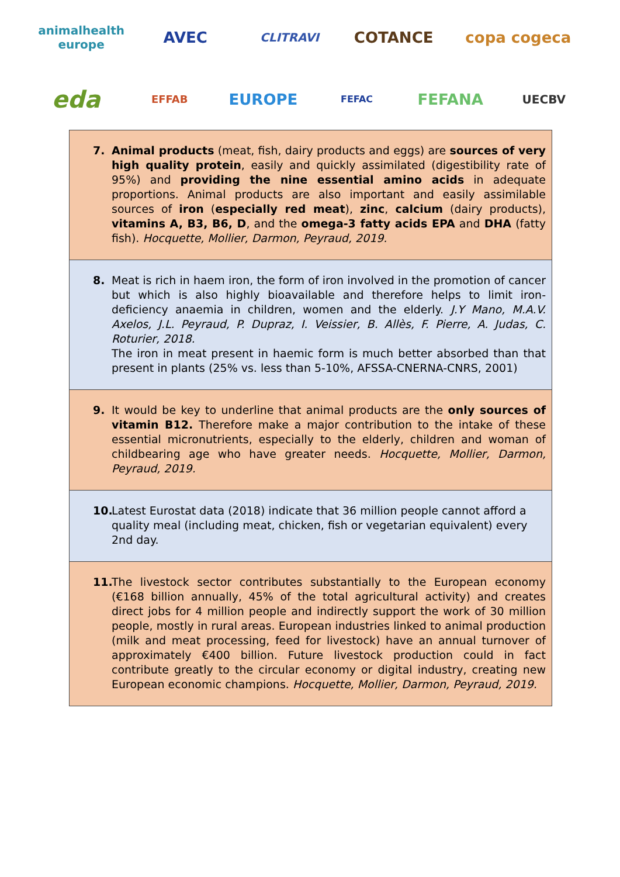animalhealth europe
AVEC
CLITRAVI
COTANCE
copa cogeca
eda
EFFAB
EUROPE
FEFAC
FEFANA
UECBV
7. Animal products (meat, fish, dairy products and eggs) are sources of very high quality protein, easily and quickly assimilated (digestibility rate of 95%) and providing the nine essential amino acids in adequate proportions. Animal products are also important and easily assimilable sources of iron (especially red meat), zinc, calcium (dairy products), vitamins A, B3, B6, D, and the omega-3 fatty acids EPA and DHA (fatty fish). Hocquette, Mollier, Darmon, Peyraud, 2019.
8. Meat is rich in haem iron, the form of iron involved in the promotion of cancer but which is also highly bioavailable and therefore helps to limit iron-deficiency anaemia in children, women and the elderly. J.Y Mano, M.A.V. Axelos, J.L. Peyraud, P. Dupraz, I. Veissier, B. Allès, F. Pierre, A. Judas, C. Roturier, 2018.
The iron in meat present in haemic form is much better absorbed than that present in plants (25% vs. less than 5-10%, AFSSA-CNERNA-CNRS, 2001)
9. It would be key to underline that animal products are the only sources of vitamin B12. Therefore make a major contribution to the intake of these essential micronutrients, especially to the elderly, children and woman of childbearing age who have greater needs. Hocquette, Mollier, Darmon, Peyraud, 2019.
10.
Latest Eurostat data (2018) indicate that 36 million people cannot afford a quality meal (including meat, chicken, fish or vegetarian equivalent) every 2nd day.
11.
The livestock sector contributes substantially to the European economy (€168 billion annually, 45% of the total agricultural activity) and creates direct jobs for 4 million people and indirectly support the work of 30 million people, mostly in rural areas. European industries linked to animal production (milk and meat processing, feed for livestock) have an annual turnover of approximately €400 billion. Future livestock production could in fact contribute greatly to the circular economy or digital industry, creating new European economic champions. Hocquette, Mollier, Darmon, Peyraud, 2019.